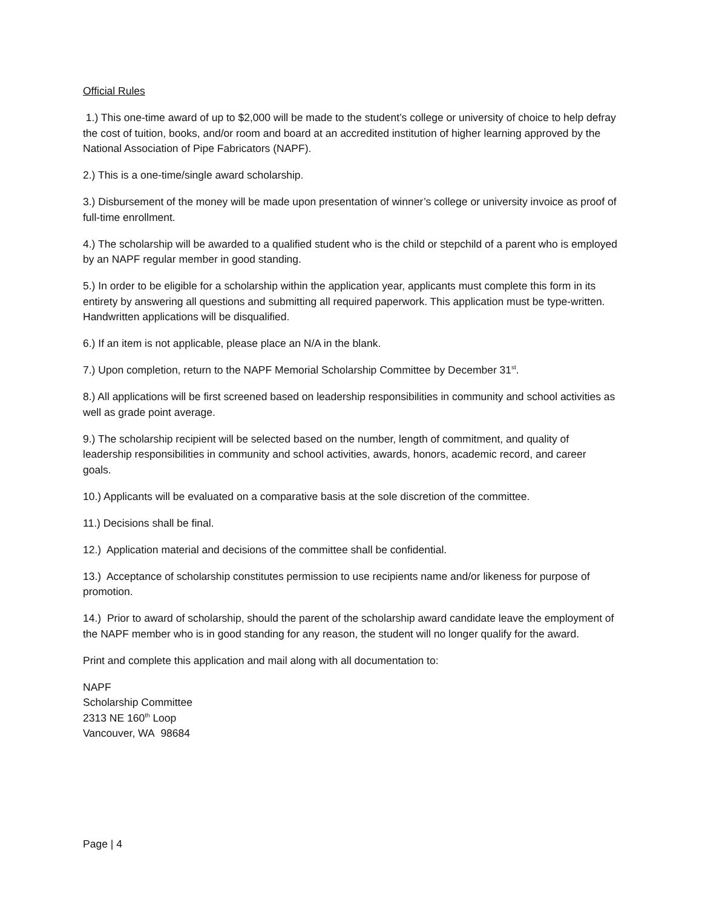Official Rules
1.) This one-time award of up to $2,000 will be made to the student’s college or university of choice to help defray the cost of tuition, books, and/or room and board at an accredited institution of higher learning approved by the National Association of Pipe Fabricators (NAPF).
2.) This is a one-time/single award scholarship.
3.) Disbursement of the money will be made upon presentation of winner’s college or university invoice as proof of full-time enrollment.
4.) The scholarship will be awarded to a qualified student who is the child or stepchild of a parent who is employed by an NAPF regular member in good standing.
5.) In order to be eligible for a scholarship within the application year, applicants must complete this form in its entirety by answering all questions and submitting all required paperwork. This application must be type-written. Handwritten applications will be disqualified.
6.) If an item is not applicable, please place an N/A in the blank.
7.) Upon completion, return to the NAPF Memorial Scholarship Committee by December 31<sup>st</sup>.
8.) All applications will be first screened based on leadership responsibilities in community and school activities as well as grade point average.
9.) The scholarship recipient will be selected based on the number, length of commitment, and quality of leadership responsibilities in community and school activities, awards, honors, academic record, and career goals.
10.) Applicants will be evaluated on a comparative basis at the sole discretion of the committee.
11.) Decisions shall be final.
12.) Application material and decisions of the committee shall be confidential.
13.) Acceptance of scholarship constitutes permission to use recipients name and/or likeness for purpose of promotion.
14.) Prior to award of scholarship, should the parent of the scholarship award candidate leave the employment of the NAPF member who is in good standing for any reason, the student will no longer qualify for the award.
Print and complete this application and mail along with all documentation to:
NAPF
Scholarship Committee
2313 NE 160<sup>th</sup> Loop
Vancouver, WA 98684
Page | 4